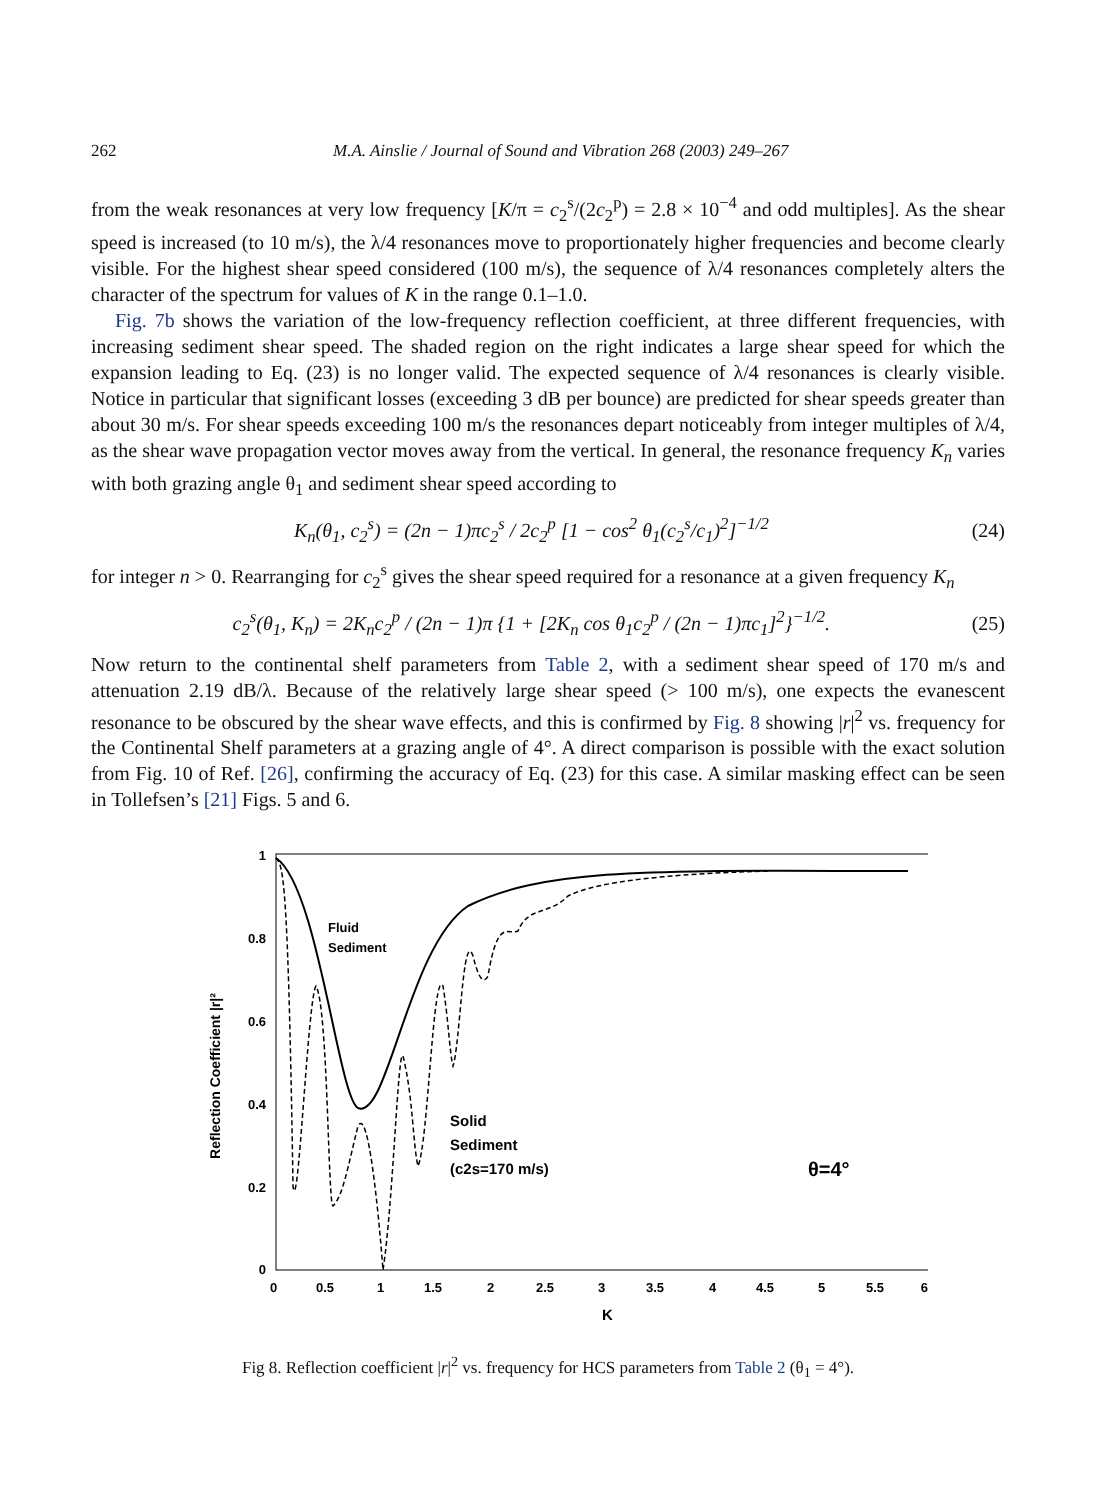262 M.A. Ainslie / Journal of Sound and Vibration 268 (2003) 249–267
from the weak resonances at very low frequency [K/π = c<sub>2</sub><sup>s</sup>/(2c<sub>2</sub><sup>p</sup>) = 2.8 × 10<sup>−4</sup> and odd multiples]. As the shear speed is increased (to 10 m/s), the λ/4 resonances move to proportionately higher frequencies and become clearly visible. For the highest shear speed considered (100 m/s), the sequence of λ/4 resonances completely alters the character of the spectrum for values of K in the range 0.1–1.0.
Fig. 7b shows the variation of the low-frequency reflection coefficient, at three different frequencies, with increasing sediment shear speed. The shaded region on the right indicates a large shear speed for which the expansion leading to Eq. (23) is no longer valid. The expected sequence of λ/4 resonances is clearly visible. Notice in particular that significant losses (exceeding 3 dB per bounce) are predicted for shear speeds greater than about 30 m/s. For shear speeds exceeding 100 m/s the resonances depart noticeably from integer multiples of λ/4, as the shear wave propagation vector moves away from the vertical. In general, the resonance frequency K<sub>n</sub> varies with both grazing angle θ<sub>1</sub> and sediment shear speed according to
K<sub>n</sub>(θ<sub>1</sub>, c<sub>2</sub><sup>s</sup>) = (2n − 1)πc<sub>2</sub><sup>s</sup> / 2c<sub>2</sub><sup>p</sup> [1 − cos<sup>2</sup> θ<sub>1</sub>(c<sub>2</sub><sup>s</sup>/c<sub>1</sub>)<sup>2</sup>]<sup>−1/2</sup> (24)
for integer n > 0. Rearranging for c<sub>2</sub><sup>s</sup> gives the shear speed required for a resonance at a given frequency K<sub>n</sub>
c<sub>2</sub><sup>s</sup>(θ<sub>1</sub>, K<sub>n</sub>) = 2K<sub>n</sub>c<sub>2</sub><sup>p</sup> / (2n − 1)π {1 + [2K<sub>n</sub> cos θ<sub>1</sub>c<sub>2</sub><sup>p</sup> / (2n − 1)πc<sub>1</sub>]<sup>2</sup>}<sup>−1/2</sup>. (25)
Now return to the continental shelf parameters from Table 2, with a sediment shear speed of 170 m/s and attenuation 2.19 dB/λ. Because of the relatively large shear speed (> 100 m/s), one expects the evanescent resonance to be obscured by the shear wave effects, and this is confirmed by Fig. 8 showing |r|<sup>2</sup> vs. frequency for the Continental Shelf parameters at a grazing angle of 4°. A direct comparison is possible with the exact solution from Fig. 10 of Ref. [26], confirming the accuracy of Eq. (23) for this case. A similar masking effect can be seen in Tollefsen’s [21] Figs. 5 and 6.
Reflection Coefficient |r|²
1
0.8
0.6
0.4
0.2
0
0
0.5
1
1.5
2
2.5
3
3.5
4
4.5
5
5.5
6
K
Fluid
Sediment
Solid
Sediment
(c2s=170 m/s)
θ=4°
Fig 8. Reflection coefficient |r|<sup>2</sup> vs. frequency for HCS parameters from Table 2 (θ<sub>1</sub> = 4°).